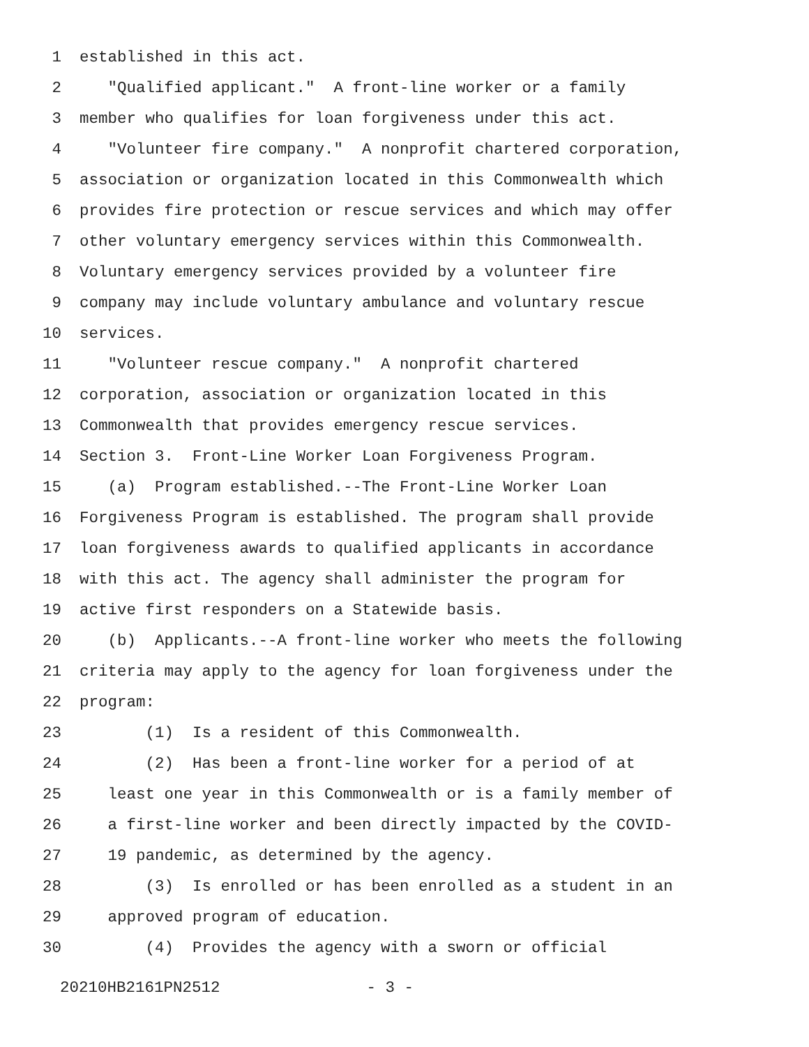1 established in this act.
2 "Qualified applicant." A front-line worker or a family
3 member who qualifies for loan forgiveness under this act.
4 "Volunteer fire company." A nonprofit chartered corporation,
5 association or organization located in this Commonwealth which
6 provides fire protection or rescue services and which may offer
7 other voluntary emergency services within this Commonwealth.
8 Voluntary emergency services provided by a volunteer fire
9 company may include voluntary ambulance and voluntary rescue
10 services.
11 "Volunteer rescue company." A nonprofit chartered
12 corporation, association or organization located in this
13 Commonwealth that provides emergency rescue services.
14 Section 3. Front-Line Worker Loan Forgiveness Program.
15 (a) Program established.--The Front-Line Worker Loan
16 Forgiveness Program is established. The program shall provide
17 loan forgiveness awards to qualified applicants in accordance
18 with this act. The agency shall administer the program for
19 active first responders on a Statewide basis.
20 (b) Applicants.--A front-line worker who meets the following
21 criteria may apply to the agency for loan forgiveness under the
22 program:
23 (1) Is a resident of this Commonwealth.
24 (2) Has been a front-line worker for a period of at
25 least one year in this Commonwealth or is a family member of
26 a first-line worker and been directly impacted by the COVID-
27 19 pandemic, as determined by the agency.
28 (3) Is enrolled or has been enrolled as a student in an
29 approved program of education.
30 (4) Provides the agency with a sworn or official
20210HB2161PN2512 - 3 -